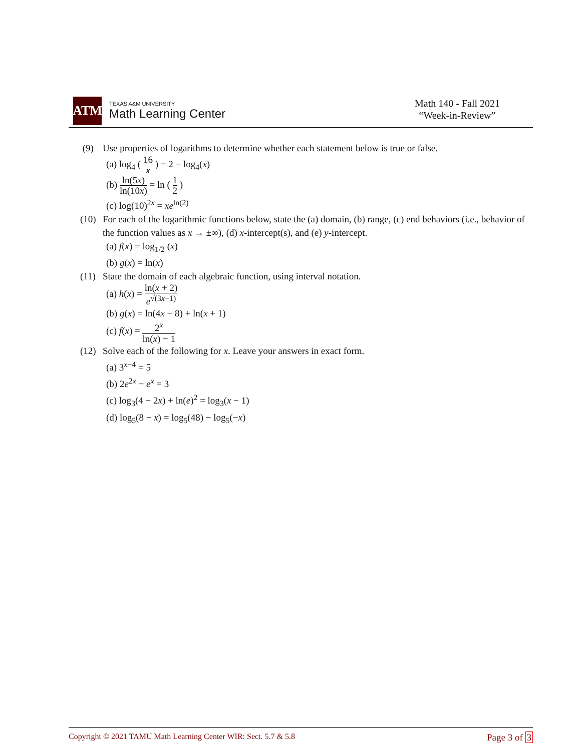ATM
TEXAS A&M UNIVERSITY
Math Learning Center
Math 140 - Fall 2021
“Week-in-Review”
(9) Use properties of logarithms to determine whether each statement below is true or false.
(a) log<sub>4</sub> ( 16 x ) = 2 − log<sub>4</sub>(x)
(b) ln(5x) ln(10x) = ln ( 1 2 )
(c) log(10)<sup>2x</sup> = xe<sup>ln(2)</sup>
(10) For each of the logarithmic functions below, state the (a) domain, (b) range, (c) end behaviors (i.e., behavior of the function values as x → ±∞), (d) x-intercept(s), and (e) y-intercept.
(a) f(x) = log<sub>1/2</sub> (x)
(b) g(x) = ln(x)
(11) State the domain of each algebraic function, using interval notation.
(a) h(x) = ln(x + 2) e<sup>√(3x−1)</sup>
(b) g(x) = ln(4x − 8) + ln(x + 1)
(c) f(x) = 2<sup>x</sup> ln(x) − 1
(12) Solve each of the following for x. Leave your answers in exact form.
(a) 3<sup>x−4</sup> = 5
(b) 2e<sup>2x</sup> − e<sup>x</sup> = 3
(c) log<sub>3</sub>(4 − 2x) + ln(e)<sup>2</sup> = log<sub>3</sub>(x − 1)
(d) log<sub>5</sub>(8 − x) = log<sub>5</sub>(48) − log<sub>5</sub>(−x)
Copyright © 2021 TAMU Math Learning Center WIR: Sect. 5.7 & 5.8 Page 3 of 3